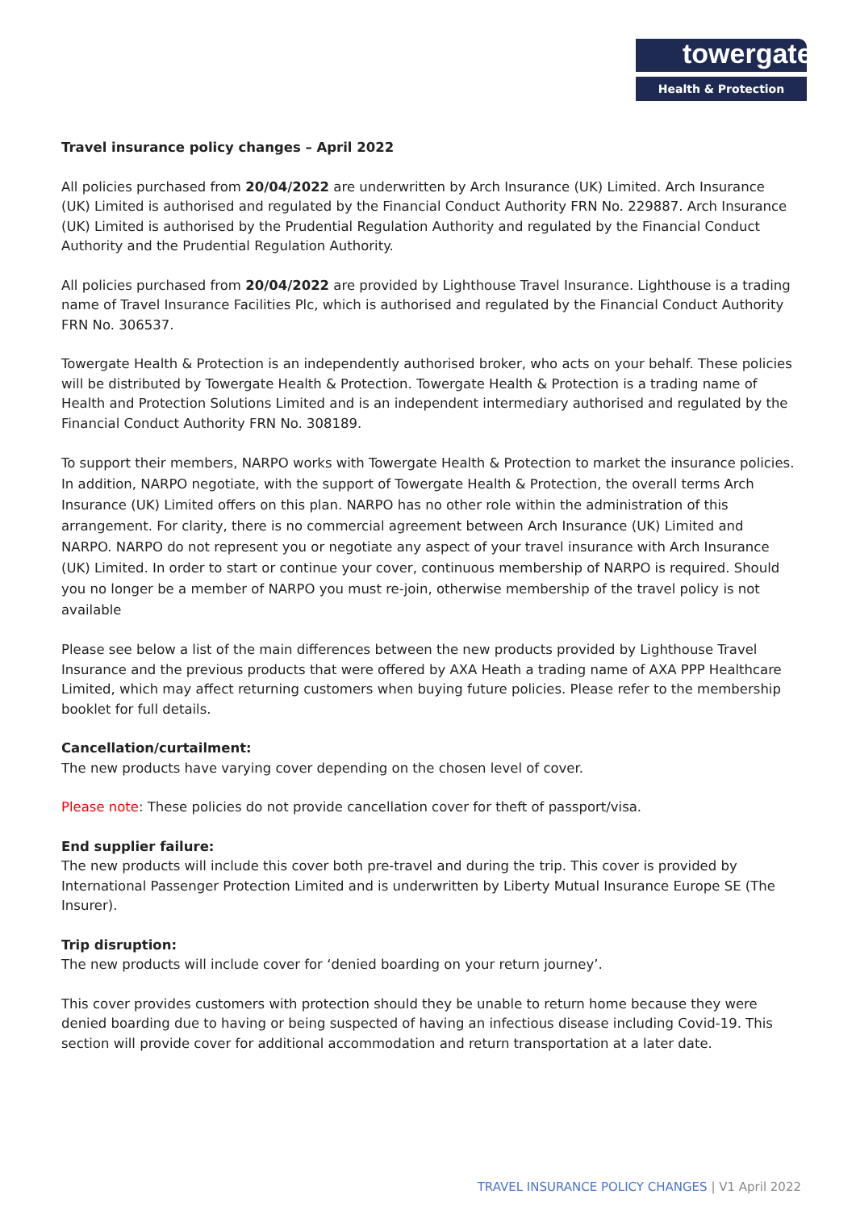towergate
Health & Protection
Travel insurance policy changes – April 2022
All policies purchased from 20/04/2022 are underwritten by Arch Insurance (UK) Limited. Arch Insurance (UK) Limited is authorised and regulated by the Financial Conduct Authority FRN No. 229887. Arch Insurance (UK) Limited is authorised by the Prudential Regulation Authority and regulated by the Financial Conduct Authority and the Prudential Regulation Authority.
All policies purchased from 20/04/2022 are provided by Lighthouse Travel Insurance. Lighthouse is a trading name of Travel Insurance Facilities Plc, which is authorised and regulated by the Financial Conduct Authority FRN No. 306537.
Towergate Health & Protection is an independently authorised broker, who acts on your behalf. These policies will be distributed by Towergate Health & Protection. Towergate Health & Protection is a trading name of Health and Protection Solutions Limited and is an independent intermediary authorised and regulated by the Financial Conduct Authority FRN No. 308189.
To support their members, NARPO works with Towergate Health & Protection to market the insurance policies. In addition, NARPO negotiate, with the support of Towergate Health & Protection, the overall terms Arch Insurance (UK) Limited offers on this plan. NARPO has no other role within the administration of this arrangement. For clarity, there is no commercial agreement between Arch Insurance (UK) Limited and NARPO. NARPO do not represent you or negotiate any aspect of your travel insurance with Arch Insurance (UK) Limited. In order to start or continue your cover, continuous membership of NARPO is required. Should you no longer be a member of NARPO you must re-join, otherwise membership of the travel policy is not available
Please see below a list of the main differences between the new products provided by Lighthouse Travel Insurance and the previous products that were offered by AXA Heath a trading name of AXA PPP Healthcare Limited, which may affect returning customers when buying future policies. Please refer to the membership booklet for full details.
Cancellation/curtailment:
The new products have varying cover depending on the chosen level of cover.
Please note: These policies do not provide cancellation cover for theft of passport/visa.
End supplier failure:
The new products will include this cover both pre-travel and during the trip. This cover is provided by International Passenger Protection Limited and is underwritten by Liberty Mutual Insurance Europe SE (The Insurer).
Trip disruption:
The new products will include cover for ‘denied boarding on your return journey’.
This cover provides customers with protection should they be unable to return home because they were denied boarding due to having or being suspected of having an infectious disease including Covid-19. This section will provide cover for additional accommodation and return transportation at a later date.
TRAVEL INSURANCE POLICY CHANGES | V1 April 2022